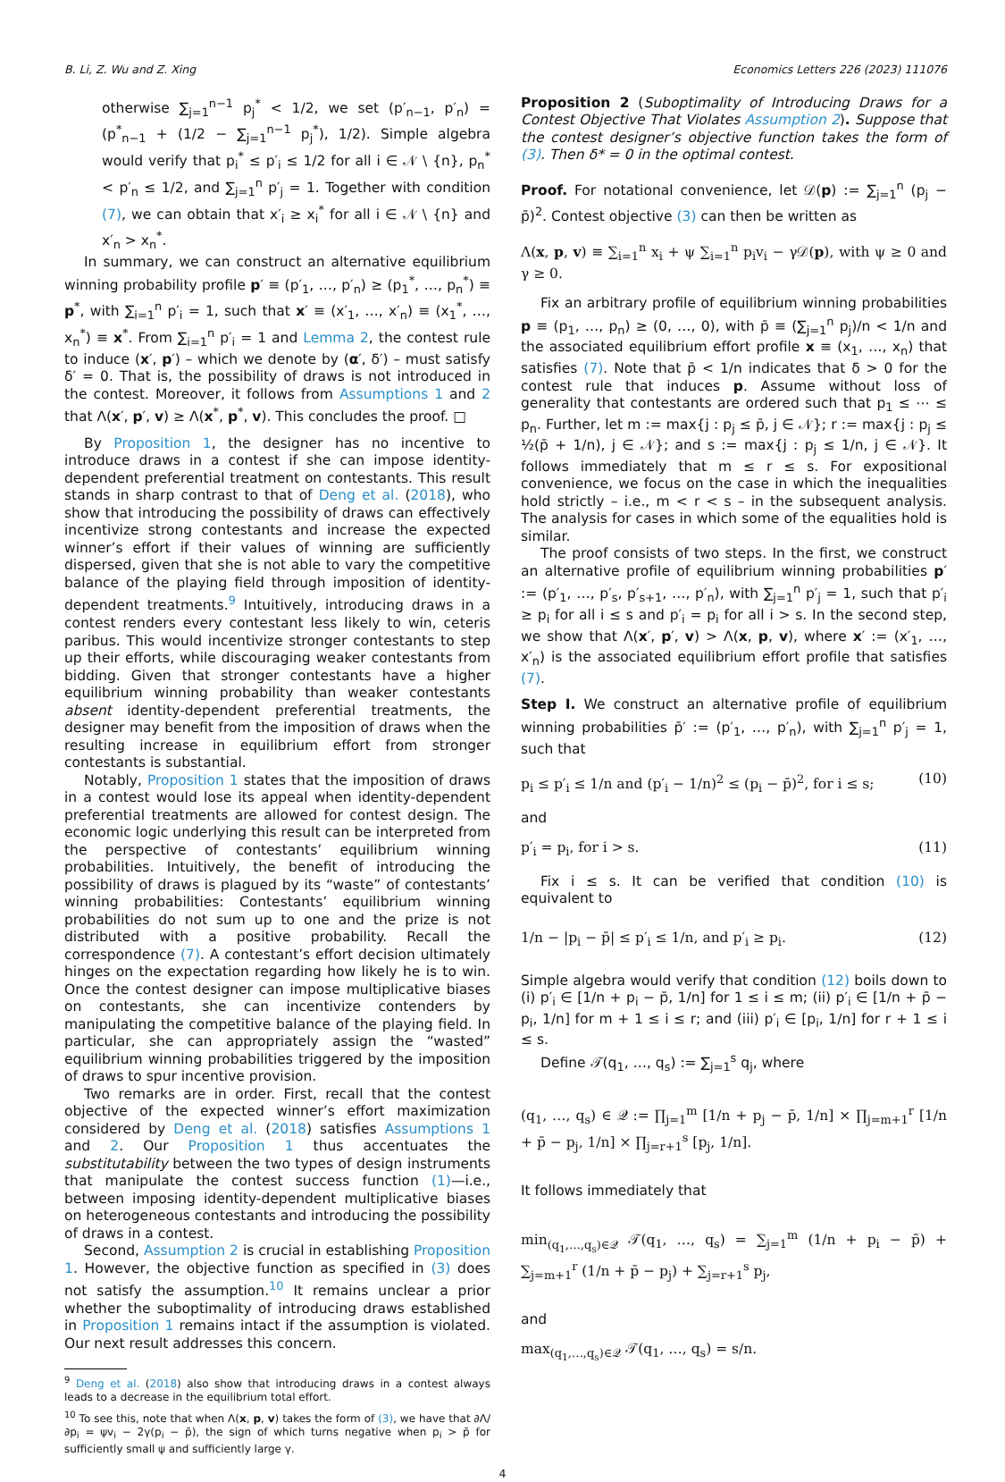B. Li, Z. Wu and Z. Xing Economics Letters 226 (2023) 111076
otherwise ∑<sub>j=1</sub><sup>n−1</sup> p<sub>j</sub><sup>*</sup> < 1/2, we set (p′<sub>n−1</sub>, p′<sub>n</sub>) = (p<sup>*</sup><sub>n−1</sub> + (1/2 − ∑<sub>j=1</sub><sup>n−1</sup> p<sub>j</sub><sup>*</sup>), 1/2). Simple algebra would verify that p<sub>i</sub><sup>*</sup> ≤ p′<sub>i</sub> ≤ 1/2 for all i ∈ 𝒩 \ {n}, p<sub>n</sub><sup>*</sup> < p′<sub>n</sub> ≤ 1/2, and ∑<sub>j=1</sub><sup>n</sup> p′<sub>j</sub> = 1. Together with condition (7), we can obtain that x′<sub>i</sub> ≥ x<sub>i</sub><sup>*</sup> for all i ∈ 𝒩 \ {n} and x′<sub>n</sub> > x<sub>n</sub><sup>*</sup>.
In summary, we can construct an alternative equilibrium winning probability profile p′ ≡ (p′<sub>1</sub>, …, p′<sub>n</sub>) ≥ (p<sub>1</sub><sup>*</sup>, …, p<sub>n</sub><sup>*</sup>) ≡ p<sup>*</sup>, with ∑<sub>i=1</sub><sup>n</sup> p′<sub>i</sub> = 1, such that x′ ≡ (x′<sub>1</sub>, …, x′<sub>n</sub>) ≡ (x<sub>1</sub><sup>*</sup>, …, x<sub>n</sub><sup>*</sup>) ≡ x<sup>*</sup>. From ∑<sub>i=1</sub><sup>n</sup> p′<sub>i</sub> = 1 and Lemma 2, the contest rule to induce (x′, p′) – which we denote by (α′, δ′) – must satisfy δ′ = 0. That is, the possibility of draws is not introduced in the contest. Moreover, it follows from Assumptions 1 and 2 that Λ(x′, p′, v) ≥ Λ(x<sup>*</sup>, p<sup>*</sup>, v). This concludes the proof. □
By Proposition 1, the designer has no incentive to introduce draws in a contest if she can impose identity-dependent preferential treatment on contestants. This result stands in sharp contrast to that of Deng et al. (2018), who show that introducing the possibility of draws can effectively incentivize strong contestants and increase the expected winner’s effort if their values of winning are sufficiently dispersed, given that she is not able to vary the competitive balance of the playing field through imposition of identity-dependent treatments.<sup>9</sup> Intuitively, introducing draws in a contest renders every contestant less likely to win, ceteris paribus. This would incentivize stronger contestants to step up their efforts, while discouraging weaker contestants from bidding. Given that stronger contestants have a higher equilibrium winning probability than weaker contestants absent identity-dependent preferential treatments, the designer may benefit from the imposition of draws when the resulting increase in equilibrium effort from stronger contestants is substantial.
Notably, Proposition 1 states that the imposition of draws in a contest would lose its appeal when identity-dependent preferential treatments are allowed for contest design. The economic logic underlying this result can be interpreted from the perspective of contestants’ equilibrium winning probabilities. Intuitively, the benefit of introducing the possibility of draws is plagued by its “waste” of contestants’ winning probabilities: Contestants’ equilibrium winning probabilities do not sum up to one and the prize is not distributed with a positive probability. Recall the correspondence (7). A contestant’s effort decision ultimately hinges on the expectation regarding how likely he is to win. Once the contest designer can impose multiplicative biases on contestants, she can incentivize contenders by manipulating the competitive balance of the playing field. In particular, she can appropriately assign the “wasted” equilibrium winning probabilities triggered by the imposition of draws to spur incentive provision.
Two remarks are in order. First, recall that the contest objective of the expected winner’s effort maximization considered by Deng et al. (2018) satisfies Assumptions 1 and 2. Our Proposition 1 thus accentuates the substitutability between the two types of design instruments that manipulate the contest success function (1)—i.e., between imposing identity-dependent multiplicative biases on heterogeneous contestants and introducing the possibility of draws in a contest.
Second, Assumption 2 is crucial in establishing Proposition 1. However, the objective function as specified in (3) does not satisfy the assumption.<sup>10</sup> It remains unclear a prior whether the suboptimality of introducing draws established in Proposition 1 remains intact if the assumption is violated. Our next result addresses this concern.
<sup>9</sup> Deng et al. (2018) also show that introducing draws in a contest always leads to a decrease in the equilibrium total effort.
<sup>10</sup> To see this, note that when Λ(x, p, v) takes the form of (3), we have that ∂Λ/∂p<sub>i</sub> = ψv<sub>i</sub> − 2γ(p<sub>i</sub> − p̄), the sign of which turns negative when p<sub>i</sub> > p̄ for sufficiently small ψ and sufficiently large γ.
Proposition 2 (Suboptimality of Introducing Draws for a Contest Objective That Violates Assumption 2). Suppose that the contest designer’s objective function takes the form of (3). Then δ* = 0 in the optimal contest.
Proof. For notational convenience, let 𝒟(p) := ∑<sub>j=1</sub><sup>n</sup> (p<sub>j</sub> − p̄)<sup>2</sup>. Contest objective (3) can then be written as
Λ(x, p, v) ≡ ∑<sub>i=1</sub><sup>n</sup> x<sub>i</sub> + ψ ∑<sub>i=1</sub><sup>n</sup> p<sub>i</sub>v<sub>i</sub> − γ𝒟(p), with ψ ≥ 0 and γ ≥ 0.
Fix an arbitrary profile of equilibrium winning probabilities p ≡ (p<sub>1</sub>, …, p<sub>n</sub>) ≥ (0, …, 0), with p̄ ≡ (∑<sub>j=1</sub><sup>n</sup> p<sub>j</sub>)/n < 1/n and the associated equilibrium effort profile x ≡ (x<sub>1</sub>, …, x<sub>n</sub>) that satisfies (7). Note that p̄ < 1/n indicates that δ > 0 for the contest rule that induces p. Assume without loss of generality that contestants are ordered such that p<sub>1</sub> ≤ ⋯ ≤ p<sub>n</sub>. Further, let m := max{j : p<sub>j</sub> ≤ p̄, j ∈ 𝒩}; r := max{j : p<sub>j</sub> ≤ ½(p̄ + 1/n), j ∈ 𝒩}; and s := max{j : p<sub>j</sub> ≤ 1/n, j ∈ 𝒩}. It follows immediately that m ≤ r ≤ s. For expositional convenience, we focus on the case in which the inequalities hold strictly – i.e., m < r < s – in the subsequent analysis. The analysis for cases in which some of the equalities hold is similar.
The proof consists of two steps. In the first, we construct an alternative profile of equilibrium winning probabilities p′ := (p′<sub>1</sub>, …, p′<sub>s</sub>, p′<sub>s+1</sub>, …, p′<sub>n</sub>), with ∑<sub>j=1</sub><sup>n</sup> p′<sub>j</sub> = 1, such that p′<sub>i</sub> ≥ p<sub>i</sub> for all i ≤ s and p′<sub>i</sub> = p<sub>i</sub> for all i > s. In the second step, we show that Λ(x′, p′, v) > Λ(x, p, v), where x′ := (x′<sub>1</sub>, …, x′<sub>n</sub>) is the associated equilibrium effort profile that satisfies (7).
Step I. We construct an alternative profile of equilibrium winning probabilities p̄′ := (p′<sub>1</sub>, …, p′<sub>n</sub>), with ∑<sub>j=1</sub><sup>n</sup> p′<sub>j</sub> = 1, such that
p<sub>i</sub> ≤ p′<sub>i</sub> ≤ 1/n and (p′<sub>i</sub> − 1/n)<sup>2</sup> ≤ (p<sub>i</sub> − p̄)<sup>2</sup>, for i ≤ s; (10)
and
p′<sub>i</sub> = p<sub>i</sub>, for i > s. (11)
Fix i ≤ s. It can be verified that condition (10) is equivalent to
1/n − |p<sub>i</sub> − p̄| ≤ p′<sub>i</sub> ≤ 1/n, and p′<sub>i</sub> ≥ p<sub>i</sub>. (12)
Simple algebra would verify that condition (12) boils down to (i) p′<sub>i</sub> ∈ [1/n + p<sub>i</sub> − p̄, 1/n] for 1 ≤ i ≤ m; (ii) p′<sub>i</sub> ∈ [1/n + p̄ − p<sub>i</sub>, 1/n] for m + 1 ≤ i ≤ r; and (iii) p′<sub>i</sub> ∈ [p<sub>i</sub>, 1/n] for r + 1 ≤ i ≤ s.
Define 𝒯(q<sub>1</sub>, …, q<sub>s</sub>) := ∑<sub>j=1</sub><sup>s</sup> q<sub>j</sub>, where
(q<sub>1</sub>, …, q<sub>s</sub>) ∈ 𝒬 := ∏<sub>j=1</sub><sup>m</sup> [1/n + p<sub>j</sub> − p̄, 1/n] × ∏<sub>j=m+1</sub><sup>r</sup> [1/n + p̄ − p<sub>j</sub>, 1/n] × ∏<sub>j=r+1</sub><sup>s</sup> [p<sub>j</sub>, 1/n].
It follows immediately that
min<sub>(q<sub>1</sub>,…,q<sub>s</sub>)∈𝒬</sub> 𝒯(q<sub>1</sub>, …, q<sub>s</sub>) = ∑<sub>j=1</sub><sup>m</sup> (1/n + p<sub>i</sub> − p̄) + ∑<sub>j=m+1</sub><sup>r</sup> (1/n + p̄ − p<sub>j</sub>) + ∑<sub>j=r+1</sub><sup>s</sup> p<sub>j</sub>,
and
max<sub>(q<sub>1</sub>,…,q<sub>s</sub>)∈𝒬</sub> 𝒯(q<sub>1</sub>, …, q<sub>s</sub>) = s/n.
4